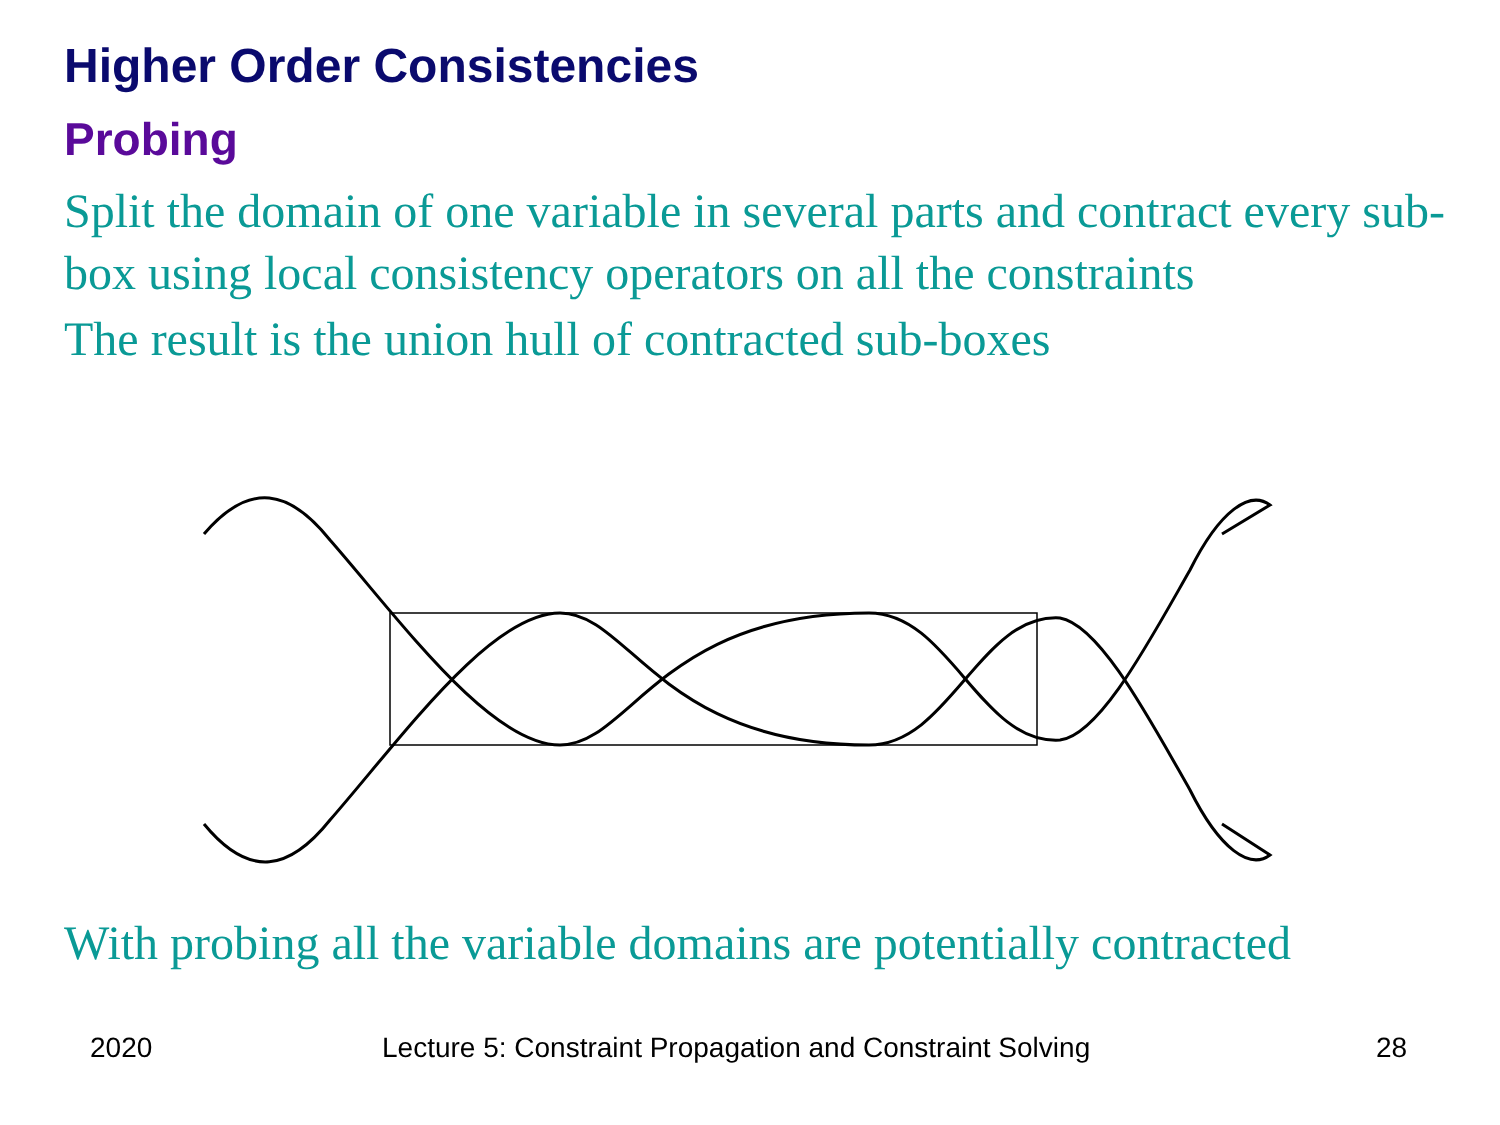Higher Order Consistencies
Probing
Split the domain of one variable in several parts and contract every sub-box using local consistency operators on all the constraints
The result is the union hull of contracted sub-boxes
With probing all the variable domains are potentially contracted
2020
Lecture 5: Constraint Propagation and Constraint Solving
28